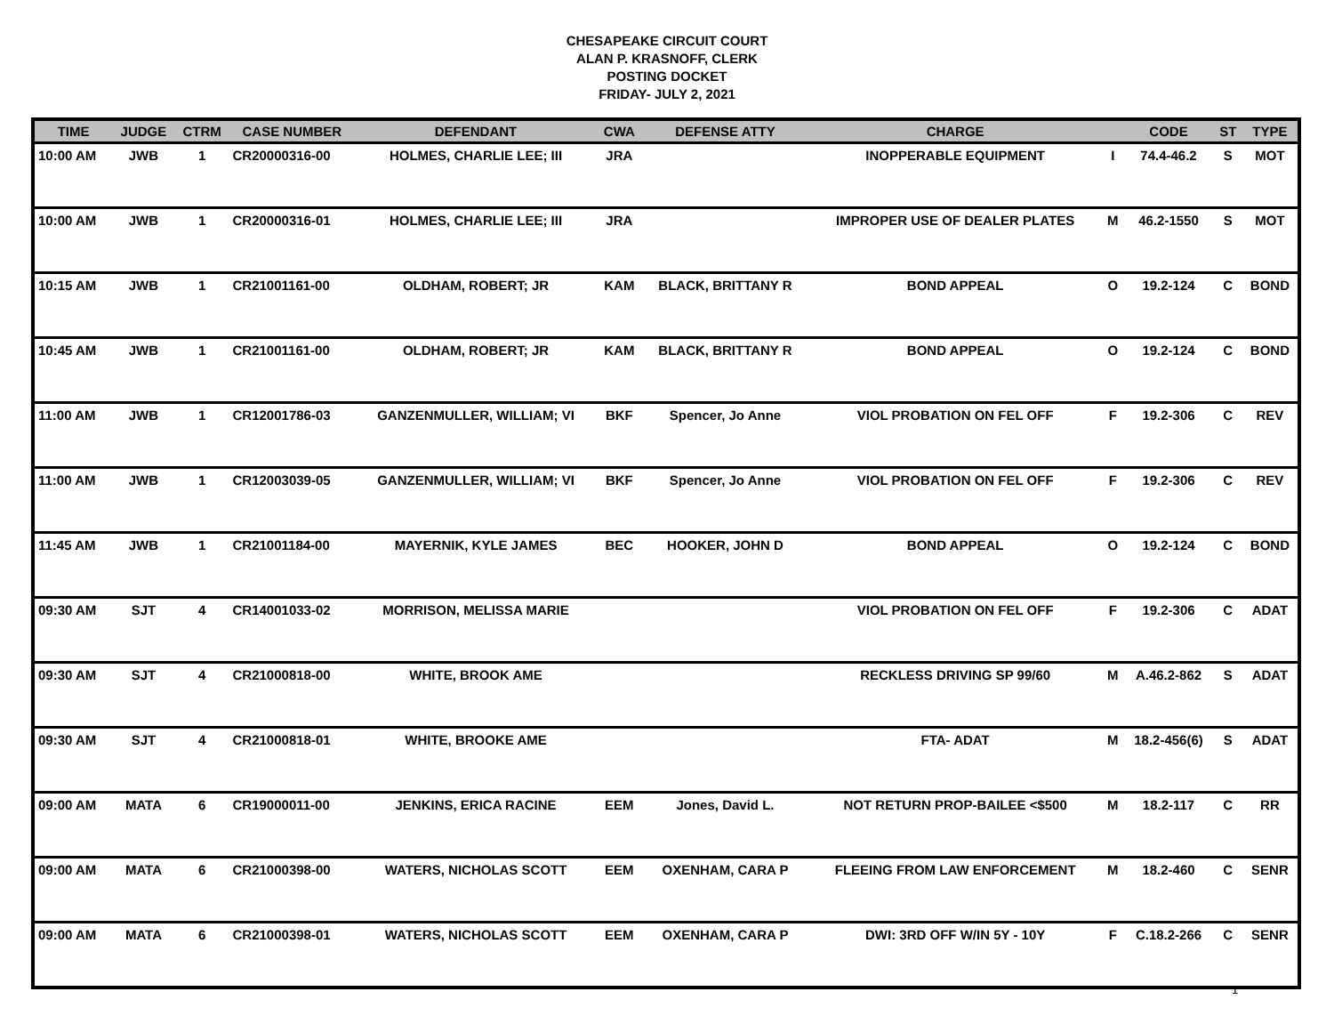CHESAPEAKE CIRCUIT COURT
ALAN P. KRASNOFF, CLERK
POSTING DOCKET
FRIDAY- JULY 2, 2021
| TIME | JUDGE | CTRM | CASE NUMBER | DEFENDANT | CWA | DEFENSE ATTY | CHARGE | | CODE | ST | TYPE |
| --- | --- | --- | --- | --- | --- | --- | --- | --- | --- | --- | --- |
| 10:00 AM | JWB | 1 | CR20000316-00 | HOLMES, CHARLIE LEE; III | JRA | | INOPPERABLE EQUIPMENT | I | 74.4-46.2 | S | MOT |
| 10:00 AM | JWB | 1 | CR20000316-01 | HOLMES, CHARLIE LEE; III | JRA | | IMPROPER USE OF DEALER PLATES | M | 46.2-1550 | S | MOT |
| 10:15 AM | JWB | 1 | CR21001161-00 | OLDHAM, ROBERT; JR | KAM | BLACK, BRITTANY R | BOND APPEAL | O | 19.2-124 | C | BOND |
| 10:45 AM | JWB | 1 | CR21001161-00 | OLDHAM, ROBERT; JR | KAM | BLACK, BRITTANY R | BOND APPEAL | O | 19.2-124 | C | BOND |
| 11:00 AM | JWB | 1 | CR12001786-03 | GANZENMULLER, WILLIAM; VI | BKF | Spencer, Jo Anne | VIOL PROBATION ON FEL OFF | F | 19.2-306 | C | REV |
| 11:00 AM | JWB | 1 | CR12003039-05 | GANZENMULLER, WILLIAM; VI | BKF | Spencer, Jo Anne | VIOL PROBATION ON FEL OFF | F | 19.2-306 | C | REV |
| 11:45 AM | JWB | 1 | CR21001184-00 | MAYERNIK, KYLE JAMES | BEC | HOOKER, JOHN D | BOND APPEAL | O | 19.2-124 | C | BOND |
| 09:30 AM | SJT | 4 | CR14001033-02 | MORRISON, MELISSA MARIE | | | VIOL PROBATION ON FEL OFF | F | 19.2-306 | C | ADAT |
| 09:30 AM | SJT | 4 | CR21000818-00 | WHITE, BROOK AME | | | RECKLESS DRIVING SP 99/60 | M | A.46.2-862 | S | ADAT |
| 09:30 AM | SJT | 4 | CR21000818-01 | WHITE, BROOKE AME | | | FTA- ADAT | M | 18.2-456(6) | S | ADAT |
| 09:00 AM | MATA | 6 | CR19000011-00 | JENKINS, ERICA RACINE | EEM | Jones, David L. | NOT RETURN PROP-BAILEE <$500 | M | 18.2-117 | C | RR |
| 09:00 AM | MATA | 6 | CR21000398-00 | WATERS, NICHOLAS SCOTT | EEM | OXENHAM, CARA P | FLEEING FROM LAW ENFORCEMENT | M | 18.2-460 | C | SENR |
| 09:00 AM | MATA | 6 | CR21000398-01 | WATERS, NICHOLAS SCOTT | EEM | OXENHAM, CARA P | DWI: 3RD OFF W/IN 5Y - 10Y | F | C.18.2-266 | C | SENR |
1